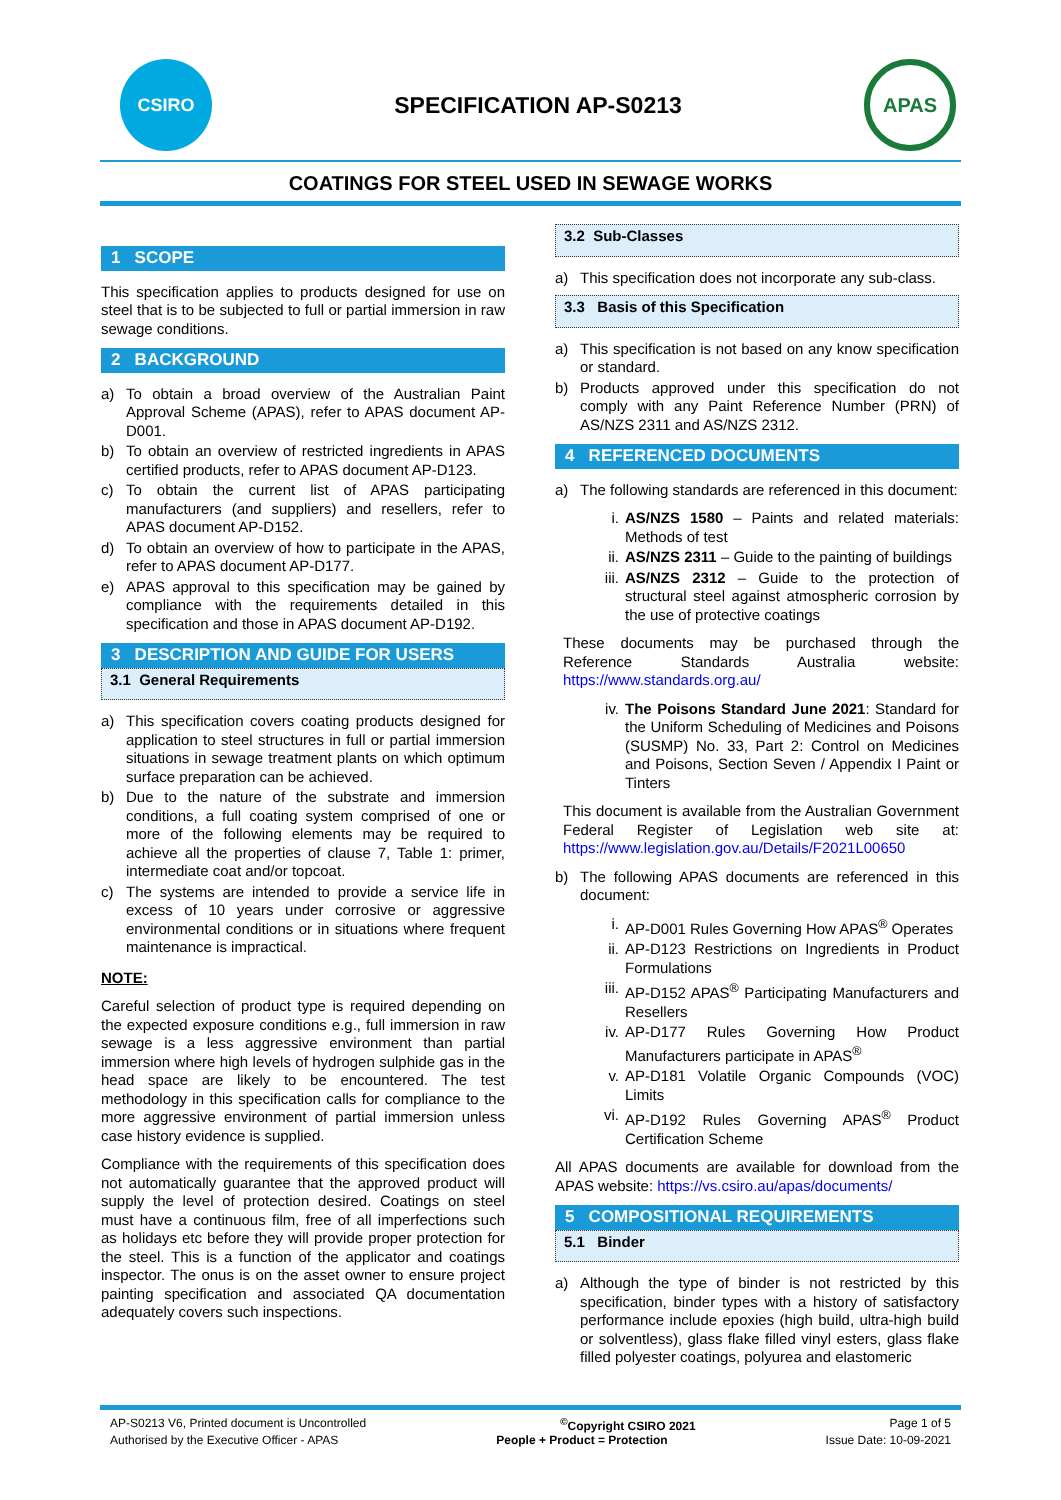CSIRO
SPECIFICATION AP-S0213
APAS
COATINGS FOR STEEL USED IN SEWAGE WORKS
1 SCOPE
This specification applies to products designed for use on steel that is to be subjected to full or partial immersion in raw sewage conditions.
2 BACKGROUND
a) To obtain a broad overview of the Australian Paint Approval Scheme (APAS), refer to APAS document AP-D001.
b) To obtain an overview of restricted ingredients in APAS certified products, refer to APAS document AP-D123.
c) To obtain the current list of APAS participating manufacturers (and suppliers) and resellers, refer to APAS document AP-D152.
d) To obtain an overview of how to participate in the APAS, refer to APAS document AP-D177.
e) APAS approval to this specification may be gained by compliance with the requirements detailed in this specification and those in APAS document AP-D192.
3 DESCRIPTION AND GUIDE FOR USERS
3.1 General Requirements
a) This specification covers coating products designed for application to steel structures in full or partial immersion situations in sewage treatment plants on which optimum surface preparation can be achieved.
b) Due to the nature of the substrate and immersion conditions, a full coating system comprised of one or more of the following elements may be required to achieve all the properties of clause 7, Table 1: primer, intermediate coat and/or topcoat.
c) The systems are intended to provide a service life in excess of 10 years under corrosive or aggressive environmental conditions or in situations where frequent maintenance is impractical.
NOTE:
Careful selection of product type is required depending on the expected exposure conditions e.g., full immersion in raw sewage is a less aggressive environment than partial immersion where high levels of hydrogen sulphide gas in the head space are likely to be encountered. The test methodology in this specification calls for compliance to the more aggressive environment of partial immersion unless case history evidence is supplied.
Compliance with the requirements of this specification does not automatically guarantee that the approved product will supply the level of protection desired. Coatings on steel must have a continuous film, free of all imperfections such as holidays etc before they will provide proper protection for the steel. This is a function of the applicator and coatings inspector. The onus is on the asset owner to ensure project painting specification and associated QA documentation adequately covers such inspections.
3.2 Sub-Classes
a) This specification does not incorporate any sub-class.
3.3 Basis of this Specification
a) This specification is not based on any know specification or standard.
b) Products approved under this specification do not comply with any Paint Reference Number (PRN) of AS/NZS 2311 and AS/NZS 2312.
4 REFERENCED DOCUMENTS
a) The following standards are referenced in this document:
i. AS/NZS 1580 – Paints and related materials: Methods of test
ii. AS/NZS 2311 – Guide to the painting of buildings
iii. AS/NZS 2312 – Guide to the protection of structural steel against atmospheric corrosion by the use of protective coatings
These documents may be purchased through the Reference Standards Australia website: https://www.standards.org.au/
iv. The Poisons Standard June 2021: Standard for the Uniform Scheduling of Medicines and Poisons (SUSMP) No. 33, Part 2: Control on Medicines and Poisons, Section Seven / Appendix I Paint or Tinters
This document is available from the Australian Government Federal Register of Legislation web site at: https://www.legislation.gov.au/Details/F2021L00650
b) The following APAS documents are referenced in this document:
i. AP-D001 Rules Governing How APAS<sup>®</sup> Operates
ii. AP-D123 Restrictions on Ingredients in Product Formulations
iii. AP-D152 APAS<sup>®</sup> Participating Manufacturers and Resellers
iv. AP-D177 Rules Governing How Product Manufacturers participate in APAS<sup>®</sup>
v. AP-D181 Volatile Organic Compounds (VOC) Limits
vi. AP-D192 Rules Governing APAS<sup>®</sup> Product Certification Scheme
All APAS documents are available for download from the APAS website: https://vs.csiro.au/apas/documents/
5 COMPOSITIONAL REQUIREMENTS
5.1 Binder
a) Although the type of binder is not restricted by this specification, binder types with a history of satisfactory performance include epoxies (high build, ultra-high build or solventless), glass flake filled vinyl esters, glass flake filled polyester coatings, polyurea and elastomeric
AP-S0213 V6, Printed document is Uncontrolled<sup>©</sup>Copyright CSIRO 2021 Page 1 of 5
Authorised by the Executive Officer - APAS People + Product = Protection Issue Date: 10-09-2021